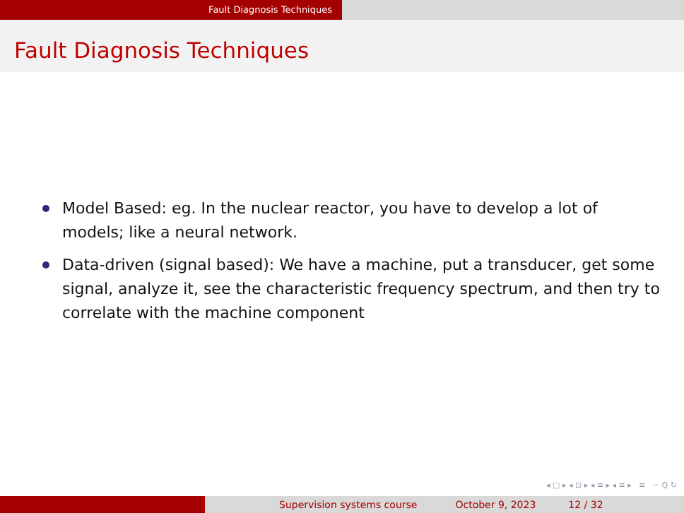Fault Diagnosis Techniques
Fault Diagnosis Techniques
Model Based: eg. In the nuclear reactor, you have to develop a lot of models; like a neural network.
Data-driven (signal based): We have a machine, put a transducer, get some signal, analyze it, see the characteristic frequency spectrum, and then try to correlate with the machine component
◂ □ ▸ ◂ ⊡ ▸ ◂ ≡ ▸ ◂ ≡ ▸ ≡ ∽ Q ↻
Supervision systems course October 9, 2023 12 / 32